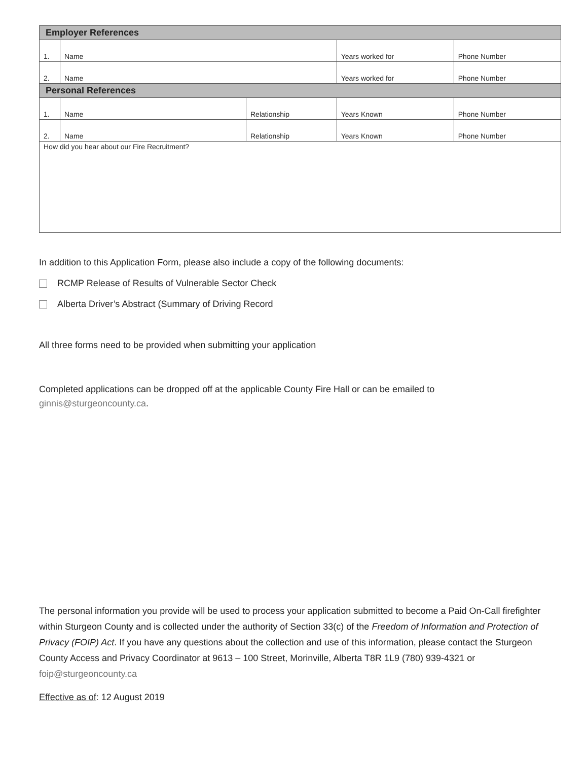| Employer References | | | | |
| 1. | Name | | Years worked for | Phone Number |
| 2. | Name | | Years worked for | Phone Number |
| Personal References | | | | |
| 1. | Name | Relationship | Years Known | Phone Number |
| 2. | Name | Relationship | Years Known | Phone Number |
| How did you hear about our Fire Recruitment? | | | | |
In addition to this Application Form, please also include a copy of the following documents:
RCMP Release of Results of Vulnerable Sector Check
Alberta Driver’s Abstract (Summary of Driving Record
All three forms need to be provided when submitting your application
Completed applications can be dropped off at the applicable County Fire Hall or can be emailed to
ginnis@sturgeoncounty.ca.
The personal information you provide will be used to process your application submitted to become a Paid On-Call firefighter within Sturgeon County and is collected under the authority of Section 33(c) of the Freedom of Information and Protection of Privacy (FOIP) Act. If you have any questions about the collection and use of this information, please contact the Sturgeon County Access and Privacy Coordinator at 9613 – 100 Street, Morinville, Alberta T8R 1L9 (780) 939-4321 or foip@sturgeoncounty.ca
Effective as of: 12 August 2019